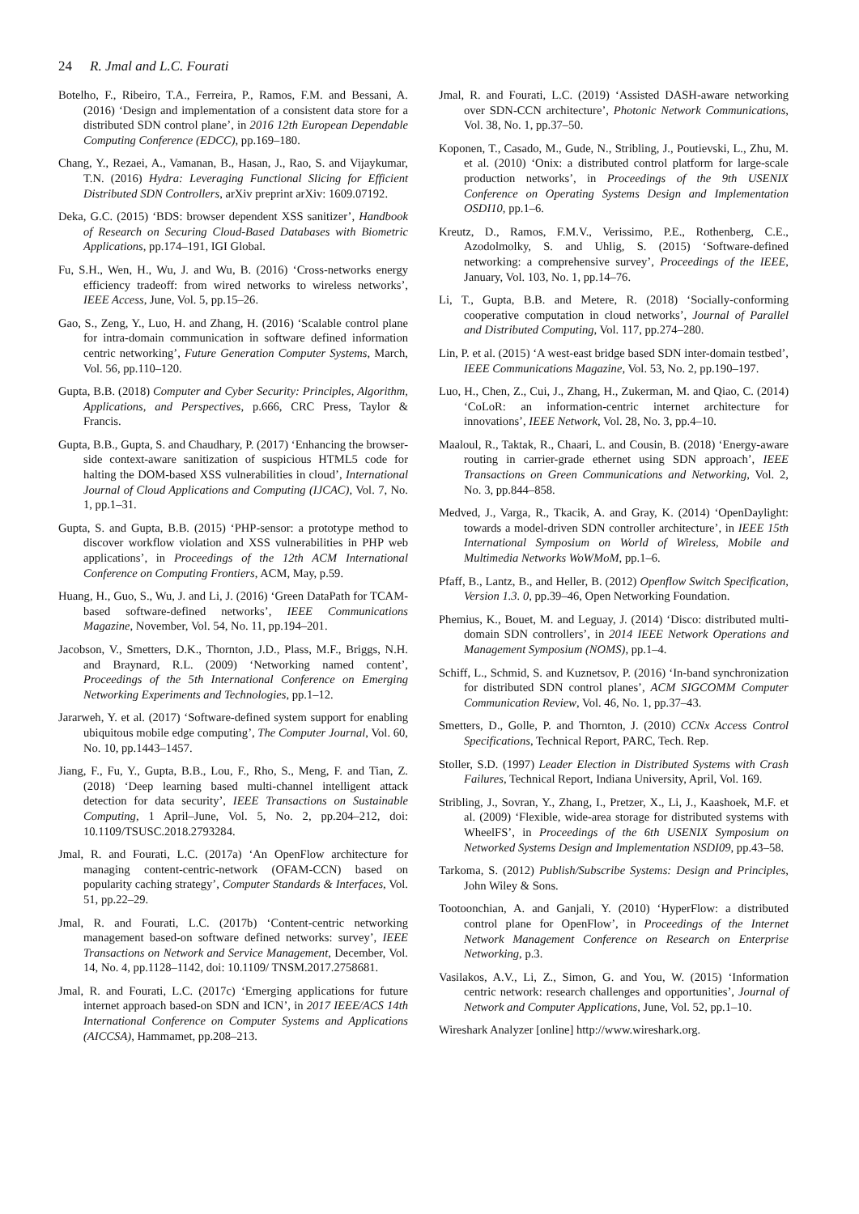24 R. Jmal and L.C. Fourati
Botelho, F., Ribeiro, T.A., Ferreira, P., Ramos, F.M. and Bessani, A. (2016) ‘Design and implementation of a consistent data store for a distributed SDN control plane’, in 2016 12th European Dependable Computing Conference (EDCC), pp.169–180.
Chang, Y., Rezaei, A., Vamanan, B., Hasan, J., Rao, S. and Vijaykumar, T.N. (2016) Hydra: Leveraging Functional Slicing for Efficient Distributed SDN Controllers, arXiv preprint arXiv: 1609.07192.
Deka, G.C. (2015) ‘BDS: browser dependent XSS sanitizer’, Handbook of Research on Securing Cloud-Based Databases with Biometric Applications, pp.174–191, IGI Global.
Fu, S.H., Wen, H., Wu, J. and Wu, B. (2016) ‘Cross-networks energy efficiency tradeoff: from wired networks to wireless networks’, IEEE Access, June, Vol. 5, pp.15–26.
Gao, S., Zeng, Y., Luo, H. and Zhang, H. (2016) ‘Scalable control plane for intra-domain communication in software defined information centric networking’, Future Generation Computer Systems, March, Vol. 56, pp.110–120.
Gupta, B.B. (2018) Computer and Cyber Security: Principles, Algorithm, Applications, and Perspectives, p.666, CRC Press, Taylor & Francis.
Gupta, B.B., Gupta, S. and Chaudhary, P. (2017) ‘Enhancing the browser-side context-aware sanitization of suspicious HTML5 code for halting the DOM-based XSS vulnerabilities in cloud’, International Journal of Cloud Applications and Computing (IJCAC), Vol. 7, No. 1, pp.1–31.
Gupta, S. and Gupta, B.B. (2015) ‘PHP-sensor: a prototype method to discover workflow violation and XSS vulnerabilities in PHP web applications’, in Proceedings of the 12th ACM International Conference on Computing Frontiers, ACM, May, p.59.
Huang, H., Guo, S., Wu, J. and Li, J. (2016) ‘Green DataPath for TCAM-based software-defined networks’, IEEE Communications Magazine, November, Vol. 54, No. 11, pp.194–201.
Jacobson, V., Smetters, D.K., Thornton, J.D., Plass, M.F., Briggs, N.H. and Braynard, R.L. (2009) ‘Networking named content’, Proceedings of the 5th International Conference on Emerging Networking Experiments and Technologies, pp.1–12.
Jararweh, Y. et al. (2017) ‘Software-defined system support for enabling ubiquitous mobile edge computing’, The Computer Journal, Vol. 60, No. 10, pp.1443–1457.
Jiang, F., Fu, Y., Gupta, B.B., Lou, F., Rho, S., Meng, F. and Tian, Z. (2018) ‘Deep learning based multi-channel intelligent attack detection for data security’, IEEE Transactions on Sustainable Computing, 1 April–June, Vol. 5, No. 2, pp.204–212, doi: 10.1109/TSUSC.2018.2793284.
Jmal, R. and Fourati, L.C. (2017a) ‘An OpenFlow architecture for managing content-centric-network (OFAM-CCN) based on popularity caching strategy’, Computer Standards & Interfaces, Vol. 51, pp.22–29.
Jmal, R. and Fourati, L.C. (2017b) ‘Content-centric networking management based-on software defined networks: survey’, IEEE Transactions on Network and Service Management, December, Vol. 14, No. 4, pp.1128–1142, doi: 10.1109/ TNSM.2017.2758681.
Jmal, R. and Fourati, L.C. (2017c) ‘Emerging applications for future internet approach based-on SDN and ICN’, in 2017 IEEE/ACS 14th International Conference on Computer Systems and Applications (AICCSA), Hammamet, pp.208–213.
Jmal, R. and Fourati, L.C. (2019) ‘Assisted DASH-aware networking over SDN-CCN architecture’, Photonic Network Communications, Vol. 38, No. 1, pp.37–50.
Koponen, T., Casado, M., Gude, N., Stribling, J., Poutievski, L., Zhu, M. et al. (2010) ‘Onix: a distributed control platform for large-scale production networks’, in Proceedings of the 9th USENIX Conference on Operating Systems Design and Implementation OSDI10, pp.1–6.
Kreutz, D., Ramos, F.M.V., Verissimo, P.E., Rothenberg, C.E., Azodolmolky, S. and Uhlig, S. (2015) ‘Software-defined networking: a comprehensive survey’, Proceedings of the IEEE, January, Vol. 103, No. 1, pp.14–76.
Li, T., Gupta, B.B. and Metere, R. (2018) ‘Socially-conforming cooperative computation in cloud networks’, Journal of Parallel and Distributed Computing, Vol. 117, pp.274–280.
Lin, P. et al. (2015) ‘A west-east bridge based SDN inter-domain testbed’, IEEE Communications Magazine, Vol. 53, No. 2, pp.190–197.
Luo, H., Chen, Z., Cui, J., Zhang, H., Zukerman, M. and Qiao, C. (2014) ‘CoLoR: an information-centric internet architecture for innovations’, IEEE Network, Vol. 28, No. 3, pp.4–10.
Maaloul, R., Taktak, R., Chaari, L. and Cousin, B. (2018) ‘Energy-aware routing in carrier-grade ethernet using SDN approach’, IEEE Transactions on Green Communications and Networking, Vol. 2, No. 3, pp.844–858.
Medved, J., Varga, R., Tkacik, A. and Gray, K. (2014) ‘OpenDaylight: towards a model-driven SDN controller architecture’, in IEEE 15th International Symposium on World of Wireless, Mobile and Multimedia Networks WoWMoM, pp.1–6.
Pfaff, B., Lantz, B., and Heller, B. (2012) Openflow Switch Specification, Version 1.3. 0, pp.39–46, Open Networking Foundation.
Phemius, K., Bouet, M. and Leguay, J. (2014) ‘Disco: distributed multi-domain SDN controllers’, in 2014 IEEE Network Operations and Management Symposium (NOMS), pp.1–4.
Schiff, L., Schmid, S. and Kuznetsov, P. (2016) ‘In-band synchronization for distributed SDN control planes’, ACM SIGCOMM Computer Communication Review, Vol. 46, No. 1, pp.37–43.
Smetters, D., Golle, P. and Thornton, J. (2010) CCNx Access Control Specifications, Technical Report, PARC, Tech. Rep.
Stoller, S.D. (1997) Leader Election in Distributed Systems with Crash Failures, Technical Report, Indiana University, April, Vol. 169.
Stribling, J., Sovran, Y., Zhang, I., Pretzer, X., Li, J., Kaashoek, M.F. et al. (2009) ‘Flexible, wide-area storage for distributed systems with WheelFS’, in Proceedings of the 6th USENIX Symposium on Networked Systems Design and Implementation NSDI09, pp.43–58.
Tarkoma, S. (2012) Publish/Subscribe Systems: Design and Principles, John Wiley & Sons.
Tootoonchian, A. and Ganjali, Y. (2010) ‘HyperFlow: a distributed control plane for OpenFlow’, in Proceedings of the Internet Network Management Conference on Research on Enterprise Networking, p.3.
Vasilakos, A.V., Li, Z., Simon, G. and You, W. (2015) ‘Information centric network: research challenges and opportunities’, Journal of Network and Computer Applications, June, Vol. 52, pp.1–10.
Wireshark Analyzer [online] http://www.wireshark.org.